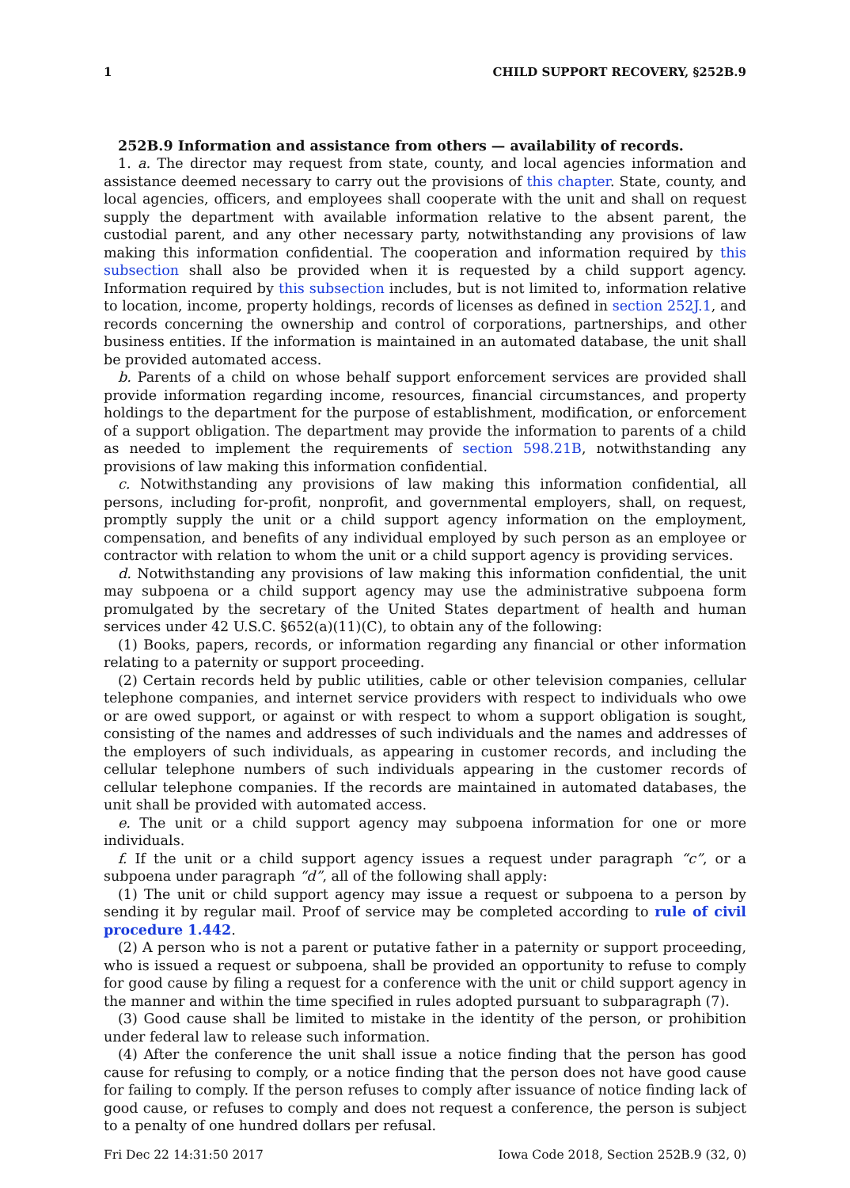1 CHILD SUPPORT RECOVERY, §252B.9
252B.9 Information and assistance from others — availability of records.
1. a. The director may request from state, county, and local agencies information and assistance deemed necessary to carry out the provisions of this chapter. State, county, and local agencies, officers, and employees shall cooperate with the unit and shall on request supply the department with available information relative to the absent parent, the custodial parent, and any other necessary party, notwithstanding any provisions of law making this information confidential. The cooperation and information required by this subsection shall also be provided when it is requested by a child support agency. Information required by this subsection includes, but is not limited to, information relative to location, income, property holdings, records of licenses as defined in section 252J.1, and records concerning the ownership and control of corporations, partnerships, and other business entities. If the information is maintained in an automated database, the unit shall be provided automated access.
b. Parents of a child on whose behalf support enforcement services are provided shall provide information regarding income, resources, financial circumstances, and property holdings to the department for the purpose of establishment, modification, or enforcement of a support obligation. The department may provide the information to parents of a child as needed to implement the requirements of section 598.21B, notwithstanding any provisions of law making this information confidential.
c. Notwithstanding any provisions of law making this information confidential, all persons, including for-profit, nonprofit, and governmental employers, shall, on request, promptly supply the unit or a child support agency information on the employment, compensation, and benefits of any individual employed by such person as an employee or contractor with relation to whom the unit or a child support agency is providing services.
d. Notwithstanding any provisions of law making this information confidential, the unit may subpoena or a child support agency may use the administrative subpoena form promulgated by the secretary of the United States department of health and human services under 42 U.S.C. §652(a)(11)(C), to obtain any of the following:
(1) Books, papers, records, or information regarding any financial or other information relating to a paternity or support proceeding.
(2) Certain records held by public utilities, cable or other television companies, cellular telephone companies, and internet service providers with respect to individuals who owe or are owed support, or against or with respect to whom a support obligation is sought, consisting of the names and addresses of such individuals and the names and addresses of the employers of such individuals, as appearing in customer records, and including the cellular telephone numbers of such individuals appearing in the customer records of cellular telephone companies. If the records are maintained in automated databases, the unit shall be provided with automated access.
e. The unit or a child support agency may subpoena information for one or more individuals.
f. If the unit or a child support agency issues a request under paragraph “c”, or a subpoena under paragraph “d”, all of the following shall apply:
(1) The unit or child support agency may issue a request or subpoena to a person by sending it by regular mail. Proof of service may be completed according to rule of civil procedure 1.442.
(2) A person who is not a parent or putative father in a paternity or support proceeding, who is issued a request or subpoena, shall be provided an opportunity to refuse to comply for good cause by filing a request for a conference with the unit or child support agency in the manner and within the time specified in rules adopted pursuant to subparagraph (7).
(3) Good cause shall be limited to mistake in the identity of the person, or prohibition under federal law to release such information.
(4) After the conference the unit shall issue a notice finding that the person has good cause for refusing to comply, or a notice finding that the person does not have good cause for failing to comply. If the person refuses to comply after issuance of notice finding lack of good cause, or refuses to comply and does not request a conference, the person is subject to a penalty of one hundred dollars per refusal.
Fri Dec 22 14:31:50 2017 Iowa Code 2018, Section 252B.9 (32, 0)